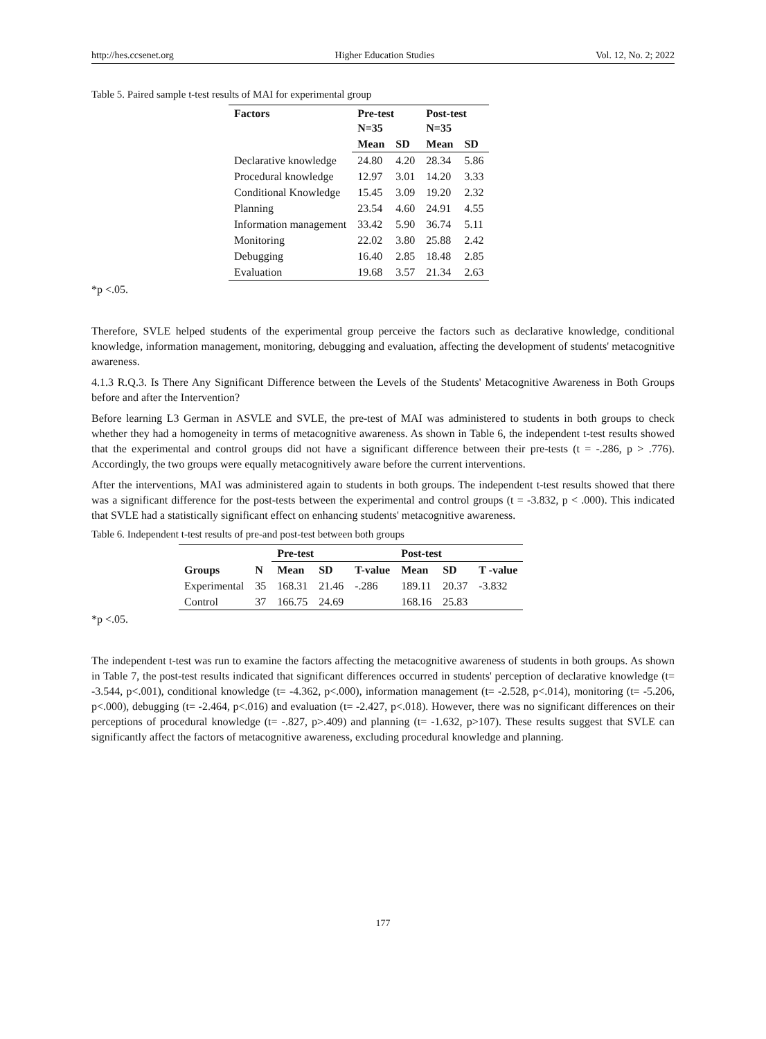http://hes.ccsenet.org Higher Education Studies Vol. 12, No. 2; 2022
Table 5. Paired sample t-test results of MAI for experimental group
| Factors | Pre-test N=35 | | Post-test N=35 | |
| --- | --- | --- | --- | --- |
| | Mean | SD | Mean | SD |
| Declarative knowledge | 24.80 | 4.20 | 28.34 | 5.86 |
| Procedural knowledge | 12.97 | 3.01 | 14.20 | 3.33 |
| Conditional Knowledge | 15.45 | 3.09 | 19.20 | 2.32 |
| Planning | 23.54 | 4.60 | 24.91 | 4.55 |
| Information management | 33.42 | 5.90 | 36.74 | 5.11 |
| Monitoring | 22.02 | 3.80 | 25.88 | 2.42 |
| Debugging | 16.40 | 2.85 | 18.48 | 2.85 |
| Evaluation | 19.68 | 3.57 | 21.34 | 2.63 |
*p <.05.
Therefore, SVLE helped students of the experimental group perceive the factors such as declarative knowledge, conditional knowledge, information management, monitoring, debugging and evaluation, affecting the development of students' metacognitive awareness.
4.1.3 R.Q.3. Is There Any Significant Difference between the Levels of the Students' Metacognitive Awareness in Both Groups before and after the Intervention?
Before learning L3 German in ASVLE and SVLE, the pre-test of MAI was administered to students in both groups to check whether they had a homogeneity in terms of metacognitive awareness. As shown in Table 6, the independent t-test results showed that the experimental and control groups did not have a significant difference between their pre-tests (t = -.286, p > .776). Accordingly, the two groups were equally metacognitively aware before the current interventions.
After the interventions, MAI was administered again to students in both groups. The independent t-test results showed that there was a significant difference for the post-tests between the experimental and control groups (t = -3.832, p < .000). This indicated that SVLE had a statistically significant effect on enhancing students' metacognitive awareness.
Table 6. Independent t-test results of pre-and post-test between both groups
| | | Pre-test | | | Post-test | | |
| --- | --- | --- | --- | --- | --- | --- | --- |
| Groups | N | Mean | SD | T-value | Mean | SD | T -value |
| Experimental | 35 | 168.31 | 21.46 | -.286 | 189.11 | 20.37 | -3.832 |
| Control | 37 | 166.75 | 24.69 | | 168.16 | 25.83 | |
*p <.05.
The independent t-test was run to examine the factors affecting the metacognitive awareness of students in both groups. As shown in Table 7, the post-test results indicated that significant differences occurred in students' perception of declarative knowledge (t= -3.544, p<.001), conditional knowledge (t= -4.362, p<.000), information management (t= -2.528, p<.014), monitoring (t= -5.206, p<.000), debugging (t= -2.464, p<.016) and evaluation (t= -2.427, p<.018). However, there was no significant differences on their perceptions of procedural knowledge (t= -.827, p>.409) and planning (t= -1.632, p>107). These results suggest that SVLE can significantly affect the factors of metacognitive awareness, excluding procedural knowledge and planning.
177